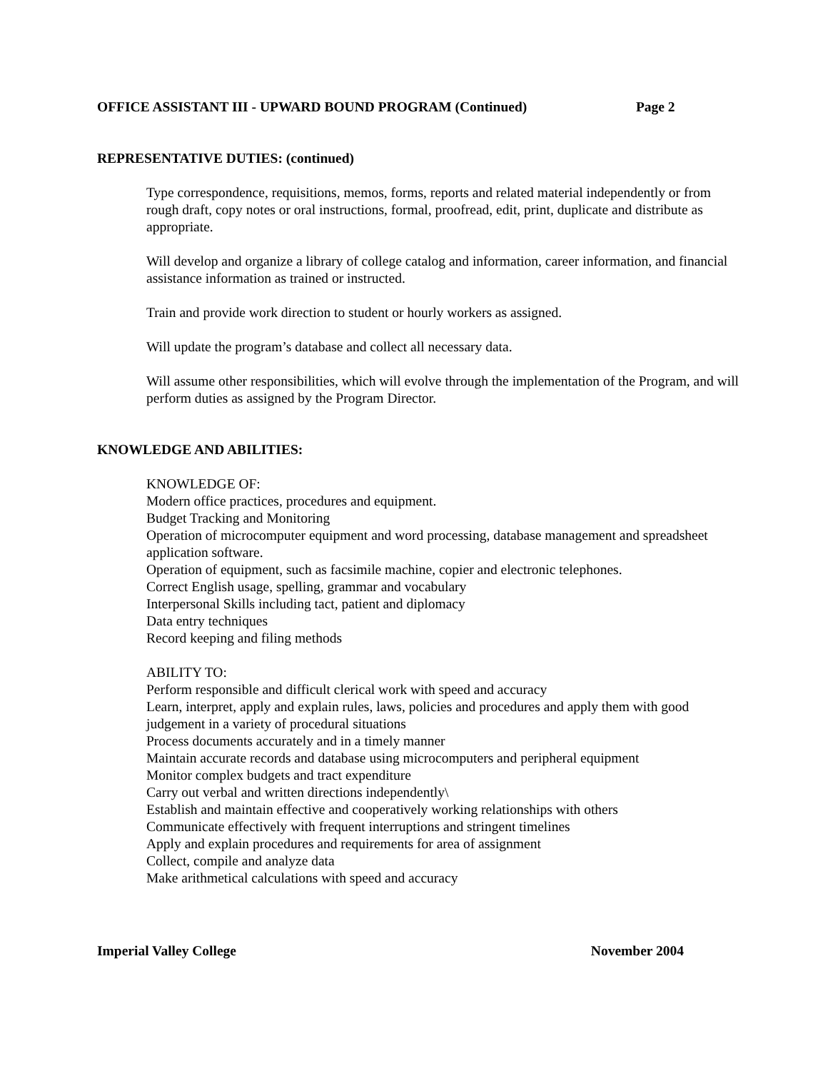OFFICE ASSISTANT III - UPWARD BOUND PROGRAM (Continued) Page 2
REPRESENTATIVE DUTIES: (continued)
Type correspondence, requisitions, memos, forms, reports and related material independently or from rough draft, copy notes or oral instructions, formal, proofread, edit, print, duplicate and distribute as appropriate.
Will develop and organize a library of college catalog and information, career information, and financial assistance information as trained or instructed.
Train and provide work direction to student or hourly workers as assigned.
Will update the program’s database and collect all necessary data.
Will assume other responsibilities, which will evolve through the implementation of the Program, and will perform duties as assigned by the Program Director.
KNOWLEDGE AND ABILITIES:
KNOWLEDGE OF:
Modern office practices, procedures and equipment.
Budget Tracking and Monitoring
Operation of microcomputer equipment and word processing, database management and spreadsheet application software.
Operation of equipment, such as facsimile machine, copier and electronic telephones.
Correct English usage, spelling, grammar and vocabulary
Interpersonal Skills including tact, patient and diplomacy
Data entry techniques
Record keeping and filing methods
ABILITY TO:
Perform responsible and difficult clerical work with speed and accuracy
Learn, interpret, apply and explain rules, laws, policies and procedures and apply them with good judgement in a variety of procedural situations
Process documents accurately and in a timely manner
Maintain accurate records and database using microcomputers and peripheral equipment
Monitor complex budgets and tract expenditure
Carry out verbal and written directions independently\
Establish and maintain effective and cooperatively working relationships with others
Communicate effectively with frequent interruptions and stringent timelines
Apply and explain procedures and requirements for area of assignment
Collect, compile and analyze data
Make arithmetical calculations with speed and accuracy
Imperial Valley College November 2004